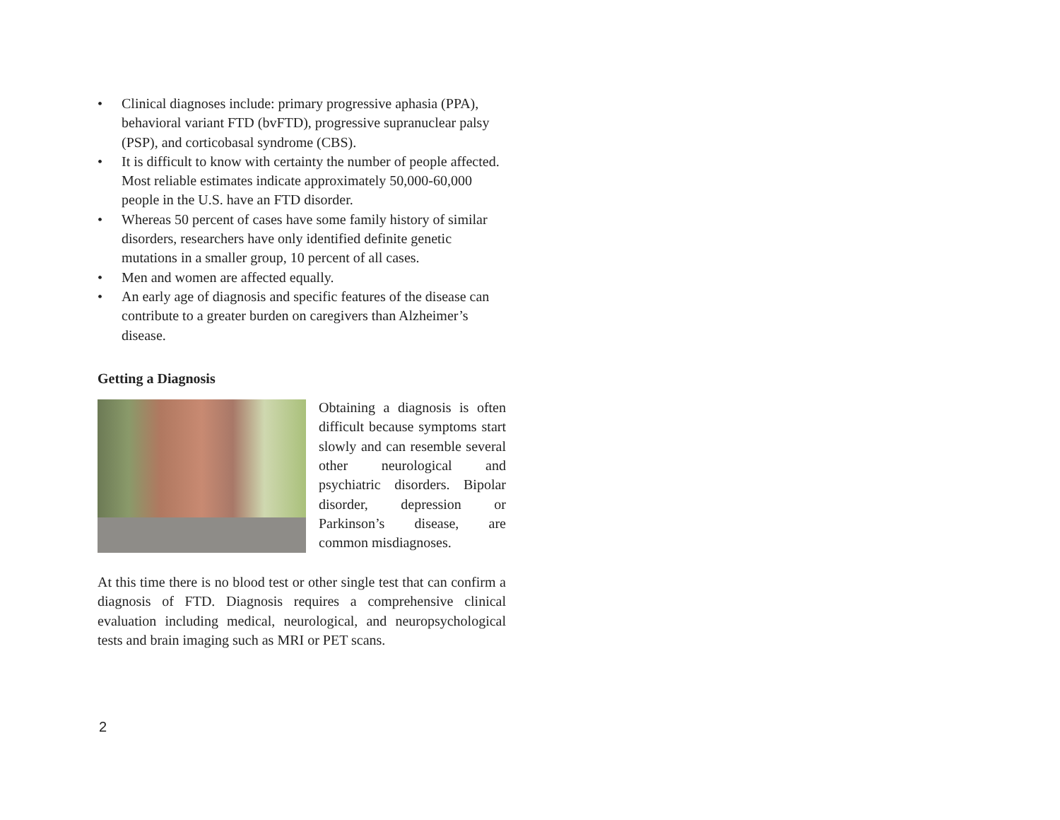• Clinical diagnoses include: primary progressive aphasia (PPA), behavioral variant FTD (bvFTD), progressive supranuclear palsy (PSP), and corticobasal syndrome (CBS).
• It is difficult to know with certainty the number of people affected. Most reliable estimates indicate approximately 50,000-60,000 people in the U.S. have an FTD disorder.
• Whereas 50 percent of cases have some family history of similar disorders, researchers have only identified definite genetic mutations in a smaller group, 10 percent of all cases.
• Men and women are affected equally.
• An early age of diagnosis and specific features of the disease can contribute to a greater burden on caregivers than Alzheimer’s disease.
Getting a Diagnosis
Obtaining a diagnosis is often difficult because symptoms start slowly and can resemble several other neurological and psychiatric disorders. Bipolar disorder, depression or Parkinson’s disease, are common misdiagnoses.
At this time there is no blood test or other single test that can confirm a diagnosis of FTD. Diagnosis requires a comprehensive clinical evaluation including medical, neurological, and neuropsychological tests and brain imaging such as MRI or PET scans.
2